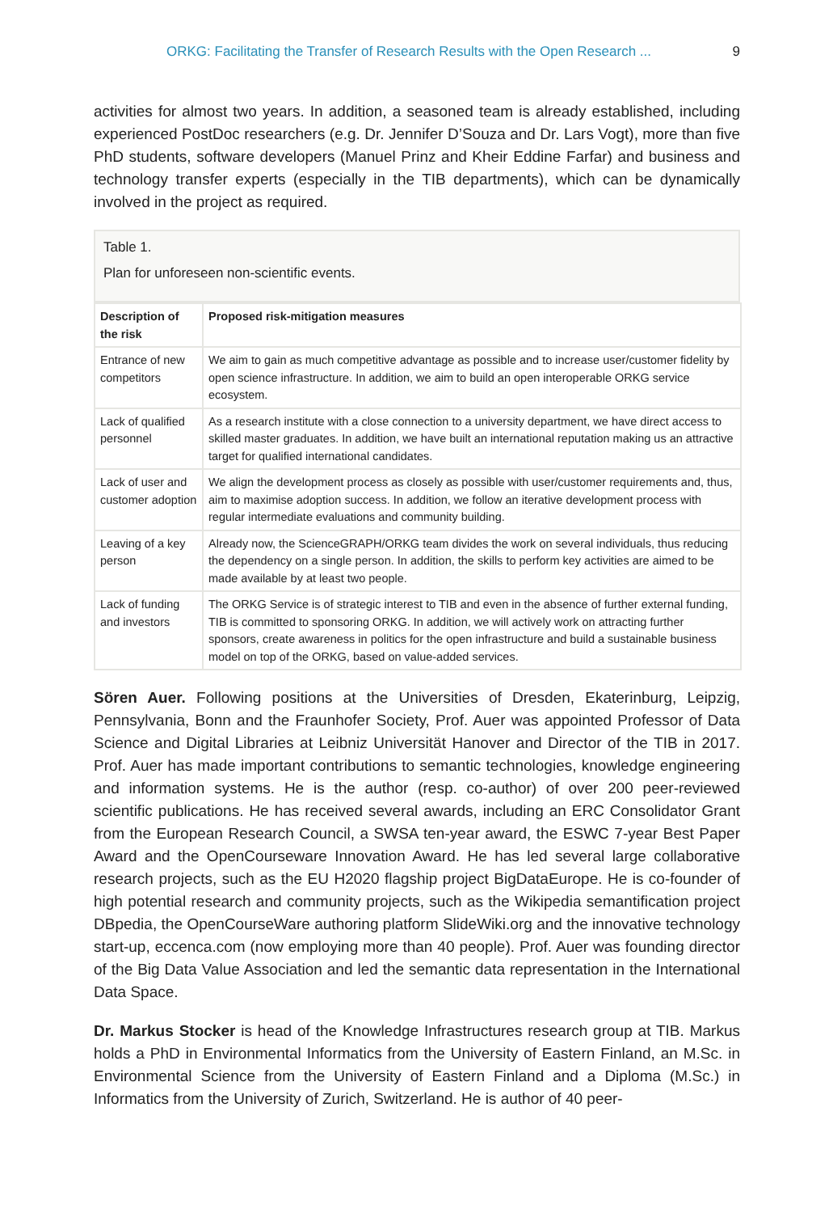ORKG: Facilitating the Transfer of Research Results with the Open Research ... 9
activities for almost two years. In addition, a seasoned team is already established, including experienced PostDoc researchers (e.g. Dr. Jennifer D’Souza and Dr. Lars Vogt), more than five PhD students, software developers (Manuel Prinz and Kheir Eddine Farfar) and business and technology transfer experts (especially in the TIB departments), which can be dynamically involved in the project as required.
Table 1.
Plan for unforeseen non-scientific events.
| Description of the risk | Proposed risk-mitigation measures |
| --- | --- |
| Entrance of new competitors | We aim to gain as much competitive advantage as possible and to increase user/customer fidelity by open science infrastructure. In addition, we aim to build an open interoperable ORKG service ecosystem. |
| Lack of qualified personnel | As a research institute with a close connection to a university department, we have direct access to skilled master graduates. In addition, we have built an international reputation making us an attractive target for qualified international candidates. |
| Lack of user and customer adoption | We align the development process as closely as possible with user/customer requirements and, thus, aim to maximise adoption success. In addition, we follow an iterative development process with regular intermediate evaluations and community building. |
| Leaving of a key person | Already now, the ScienceGRAPH/ORKG team divides the work on several individuals, thus reducing the dependency on a single person. In addition, the skills to perform key activities are aimed to be made available by at least two people. |
| Lack of funding and investors | The ORKG Service is of strategic interest to TIB and even in the absence of further external funding, TIB is committed to sponsoring ORKG. In addition, we will actively work on attracting further sponsors, create awareness in politics for the open infrastructure and build a sustainable business model on top of the ORKG, based on value-added services. |
Sören Auer. Following positions at the Universities of Dresden, Ekaterinburg, Leipzig, Pennsylvania, Bonn and the Fraunhofer Society, Prof. Auer was appointed Professor of Data Science and Digital Libraries at Leibniz Universität Hanover and Director of the TIB in 2017. Prof. Auer has made important contributions to semantic technologies, knowledge engineering and information systems. He is the author (resp. co-author) of over 200 peer-reviewed scientific publications. He has received several awards, including an ERC Consolidator Grant from the European Research Council, a SWSA ten-year award, the ESWC 7-year Best Paper Award and the OpenCourseware Innovation Award. He has led several large collaborative research projects, such as the EU H2020 flagship project BigDataEurope. He is co-founder of high potential research and community projects, such as the Wikipedia semantification project DBpedia, the OpenCourseWare authoring platform SlideWiki.org and the innovative technology start-up, eccenca.com (now employing more than 40 people). Prof. Auer was founding director of the Big Data Value Association and led the semantic data representation in the International Data Space.
Dr. Markus Stocker is head of the Knowledge Infrastructures research group at TIB. Markus holds a PhD in Environmental Informatics from the University of Eastern Finland, an M.Sc. in Environmental Science from the University of Eastern Finland and a Diploma (M.Sc.) in Informatics from the University of Zurich, Switzerland. He is author of 40 peer-